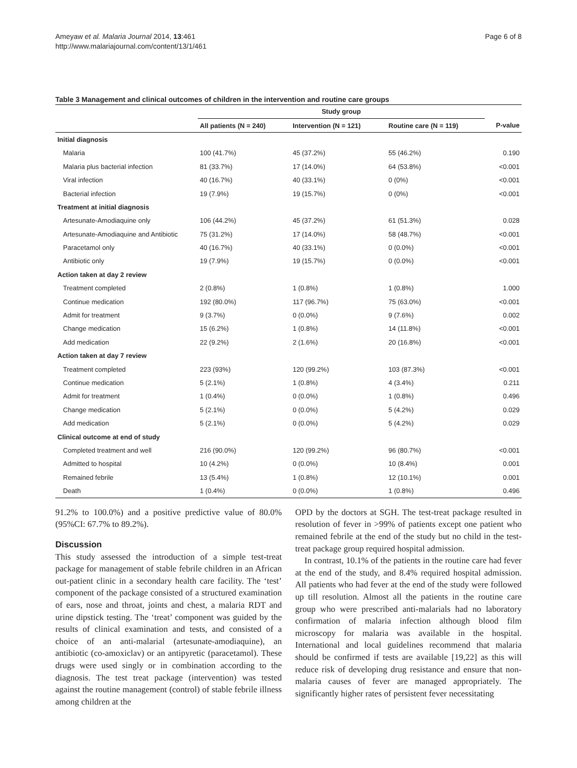Ameyaw et al. Malaria Journal 2014, 13:461
http://www.malariajournal.com/content/13/1/461
Page 6 of 8
Table 3 Management and clinical outcomes of children in the intervention and routine care groups
| | Study group | | | |
| --- | --- | --- | --- | --- |
| | All patients (N = 240) | Intervention (N = 121) | Routine care (N = 119) | P-value |
| Initial diagnosis | | | | |
| Malaria | 100 (41.7%) | 45 (37.2%) | 55 (46.2%) | 0.190 |
| Malaria plus bacterial infection | 81 (33.7%) | 17 (14.0%) | 64 (53.8%) | <0.001 |
| Viral infection | 40 (16.7%) | 40 (33.1%) | 0 (0%) | <0.001 |
| Bacterial infection | 19 (7.9%) | 19 (15.7%) | 0 (0%) | <0.001 |
| Treatment at initial diagnosis | | | | |
| Artesunate-Amodiaquine only | 106 (44.2%) | 45 (37.2%) | 61 (51.3%) | 0.028 |
| Artesunate-Amodiaquine and Antibiotic | 75 (31.2%) | 17 (14.0%) | 58 (48.7%) | <0.001 |
| Paracetamol only | 40 (16.7%) | 40 (33.1%) | 0 (0.0%) | <0.001 |
| Antibiotic only | 19 (7.9%) | 19 (15.7%) | 0 (0.0%) | <0.001 |
| Action taken at day 2 review | | | | |
| Treatment completed | 2 (0.8%) | 1 (0.8%) | 1 (0.8%) | 1.000 |
| Continue medication | 192 (80.0%) | 117 (96.7%) | 75 (63.0%) | <0.001 |
| Admit for treatment | 9 (3.7%) | 0 (0.0%) | 9 (7.6%) | 0.002 |
| Change medication | 15 (6.2%) | 1 (0.8%) | 14 (11.8%) | <0.001 |
| Add medication | 22 (9.2%) | 2 (1.6%) | 20 (16.8%) | <0.001 |
| Action taken at day 7 review | | | | |
| Treatment completed | 223 (93%) | 120 (99.2%) | 103 (87.3%) | <0.001 |
| Continue medication | 5 (2.1%) | 1 (0.8%) | 4 (3.4%) | 0.211 |
| Admit for treatment | 1 (0.4%) | 0 (0.0%) | 1 (0.8%) | 0.496 |
| Change medication | 5 (2.1%) | 0 (0.0%) | 5 (4.2%) | 0.029 |
| Add medication | 5 (2.1%) | 0 (0.0%) | 5 (4.2%) | 0.029 |
| Clinical outcome at end of study | | | | |
| Completed treatment and well | 216 (90.0%) | 120 (99.2%) | 96 (80.7%) | <0.001 |
| Admitted to hospital | 10 (4.2%) | 0 (0.0%) | 10 (8.4%) | 0.001 |
| Remained febrile | 13 (5.4%) | 1 (0.8%) | 12 (10.1%) | 0.001 |
| Death | 1 (0.4%) | 0 (0.0%) | 1 (0.8%) | 0.496 |
91.2% to 100.0%) and a positive predictive value of 80.0% (95%CI: 67.7% to 89.2%).
Discussion
This study assessed the introduction of a simple test-treat package for management of stable febrile children in an African out-patient clinic in a secondary health care facility. The ‘test’ component of the package consisted of a structured examination of ears, nose and throat, joints and chest, a malaria RDT and urine dipstick testing. The ‘treat’ component was guided by the results of clinical examination and tests, and consisted of a choice of an anti-malarial (artesunate-amodiaquine), an antibiotic (co-amoxiclav) or an antipyretic (paracetamol). These drugs were used singly or in combination according to the diagnosis. The test treat package (intervention) was tested against the routine management (control) of stable febrile illness among children at the
OPD by the doctors at SGH. The test-treat package resulted in resolution of fever in >99% of patients except one patient who remained febrile at the end of the study but no child in the test-treat package group required hospital admission.
In contrast, 10.1% of the patients in the routine care had fever at the end of the study, and 8.4% required hospital admission. All patients who had fever at the end of the study were followed up till resolution. Almost all the patients in the routine care group who were prescribed anti-malarials had no laboratory confirmation of malaria infection although blood film microscopy for malaria was available in the hospital. International and local guidelines recommend that malaria should be confirmed if tests are available [19,22] as this will reduce risk of developing drug resistance and ensure that non-malaria causes of fever are managed appropriately. The significantly higher rates of persistent fever necessitating